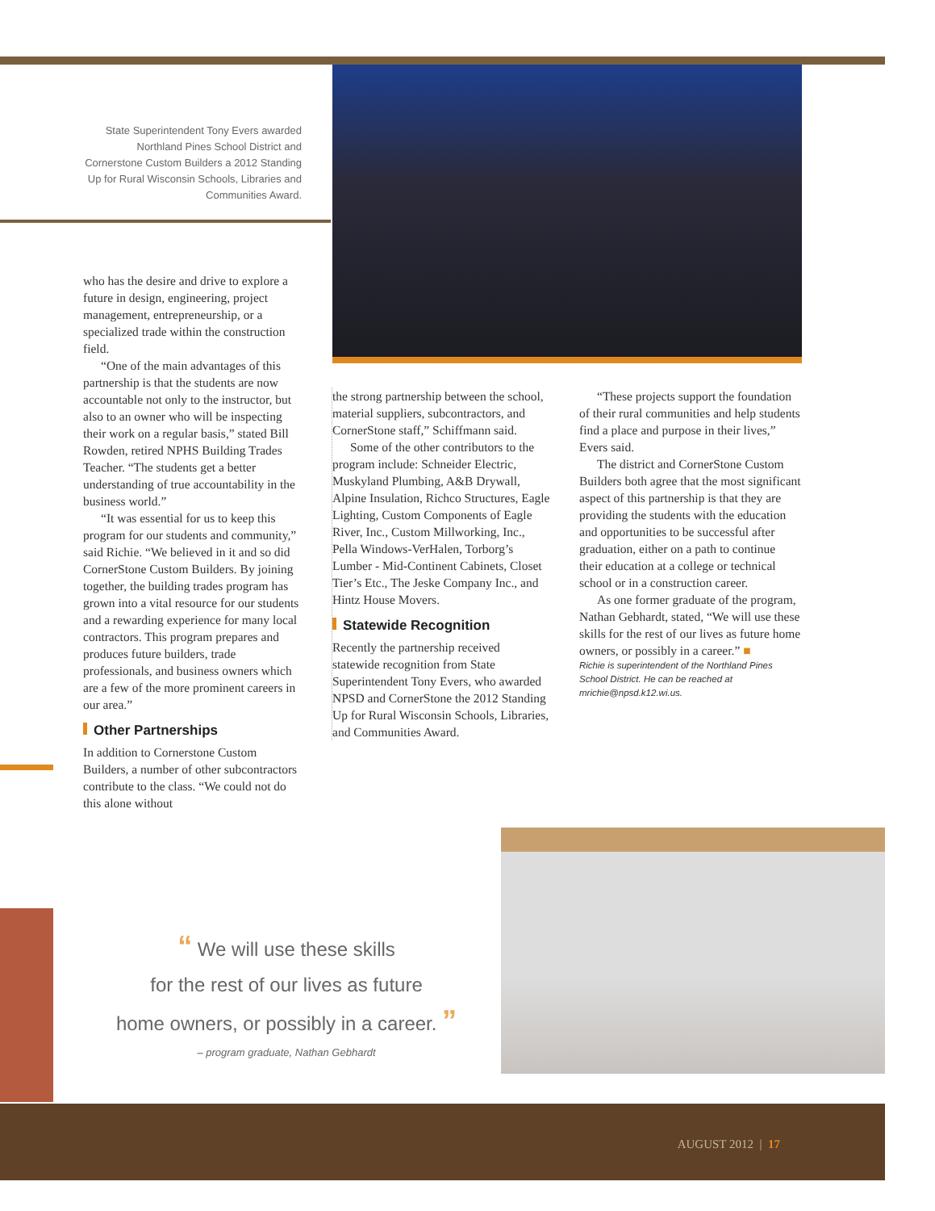State Superintendent Tony Evers awarded Northland Pines School District and Cornerstone Custom Builders a 2012 Standing Up for Rural Wisconsin Schools, Libraries and Communities Award.
who has the desire and drive to explore a future in design, engineering, project management, entrepreneurship, or a specialized trade within the construction field.
“One of the main advantages of this partnership is that the students are now accountable not only to the instructor, but also to an owner who will be inspecting their work on a regular basis,” stated Bill Rowden, retired NPHS Building Trades Teacher. “The students get a better understanding of true accountability in the business world.”
“It was essential for us to keep this program for our students and community,” said Richie. “We believed in it and so did CornerStone Custom Builders. By joining together, the building trades program has grown into a vital resource for our students and a rewarding experience for many local contractors. This program prepares and produces future builders, trade professionals, and business owners which are a few of the more prominent careers in our area.”
Other Partnerships
In addition to Cornerstone Custom Builders, a number of other subcontractors contribute to the class. “We could not do this alone without
the strong partnership between the school, material suppliers, subcontractors, and CornerStone staff,” Schiffmann said.
Some of the other contributors to the program include: Schneider Electric, Muskyland Plumbing, A&B Drywall, Alpine Insulation, Richco Structures, Eagle Lighting, Custom Components of Eagle River, Inc., Custom Millworking, Inc., Pella Windows-VerHalen, Torborg’s Lumber - Mid-Continent Cabinets, Closet Tier’s Etc., The Jeske Company Inc., and Hintz House Movers.
Statewide Recognition
Recently the partnership received statewide recognition from State Superintendent Tony Evers, who awarded NPSD and CornerStone the 2012 Standing Up for Rural Wisconsin Schools, Libraries, and Communities Award.
“These projects support the foundation of their rural communities and help students find a place and purpose in their lives,” Evers said.
The district and CornerStone Custom Builders both agree that the most significant aspect of this partnership is that they are providing the students with the education and opportunities to be successful after graduation, either on a path to continue their education at a college or technical school or in a construction career.
As one former graduate of the program, Nathan Gebhardt, stated, “We will use these skills for the rest of our lives as future home owners, or possibly in a career.” ■
Richie is superintendent of the Northland Pines School District. He can be reached at mrichie@npsd.k12.wi.us.
“ We will use these skills
for the rest of our lives as future
home owners, or possibly in a career. ”
– program graduate, Nathan Gebhardt
AUGUST 2012 | 17